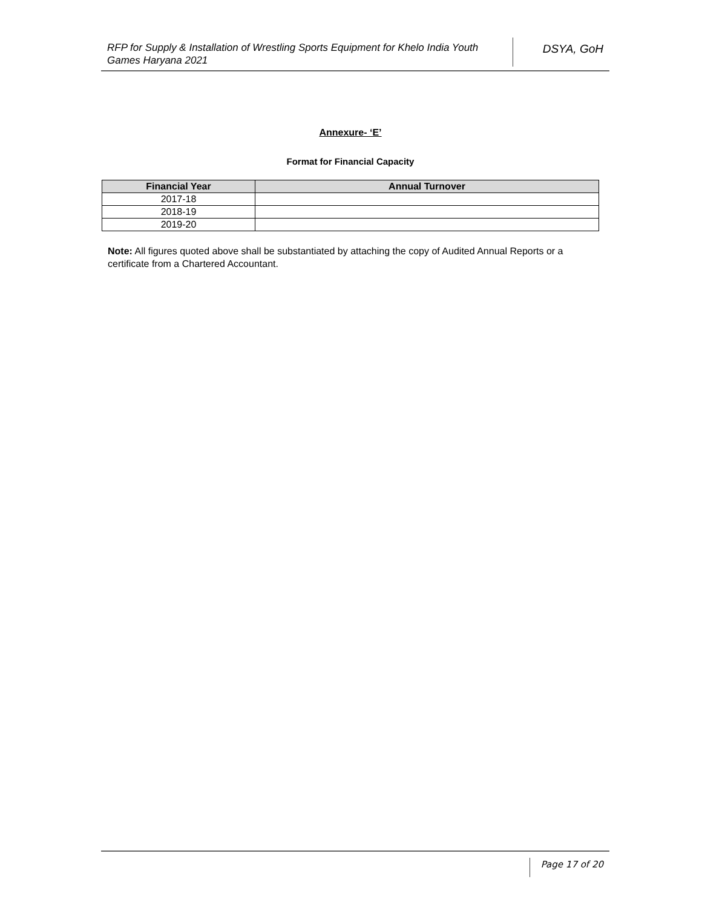RFP for Supply & Installation of Wrestling Sports Equipment for Khelo India Youth Games Haryana 2021
DSYA, GoH
Annexure- ‘E’
Format for Financial Capacity
| Financial Year | Annual Turnover |
| --- | --- |
| 2017-18 | |
| 2018-19 | |
| 2019-20 | |
Note: All figures quoted above shall be substantiated by attaching the copy of Audited Annual Reports or a certificate from a Chartered Accountant.
Page 17 of 20